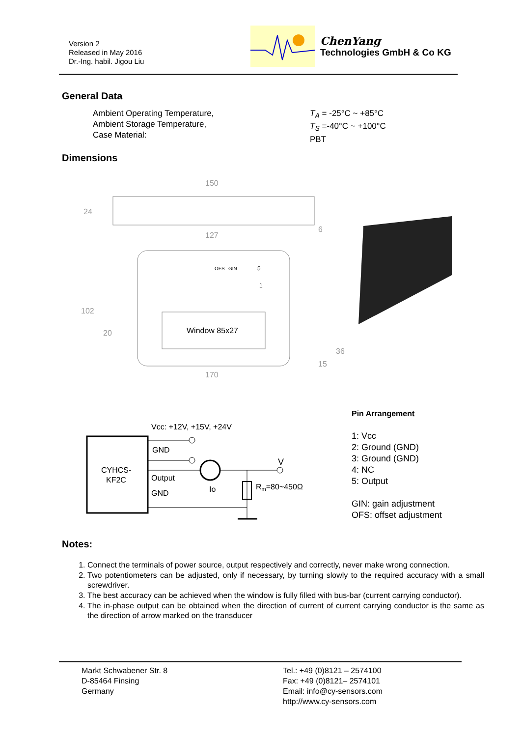Version 2
Released in May 2016
Dr.-Ing. habil. Jigou Liu
ChenYang
Technologies GmbH & Co KG
General Data
Ambient Operating Temperature,
Ambient Storage Temperature,
Case Material:
T<sub>A</sub> = -25°C ~ +85°C
T<sub>S</sub> =-40°C ~ +100°C
PBT
Dimensions
150
127
24
102
20
6
170
36
15
OFS
GIN
5
1
Window 85x27
CYHCS-
KF2C
Vcc: +12V, +15V, +24V
GND
Output
GND
Io
V
Rm=80~450Ω
Pin Arrangement
1: Vcc
2: Ground (GND)
3: Ground (GND)
4: NC
5: Output
GIN: gain adjustment
OFS: offset adjustment
Notes:
1. Connect the terminals of power source, output respectively and correctly, never make wrong connection.
2. Two potentiometers can be adjusted, only if necessary, by turning slowly to the required accuracy with a small screwdriver.
3. The best accuracy can be achieved when the window is fully filled with bus-bar (current carrying conductor).
4. The in-phase output can be obtained when the direction of current of current carrying conductor is the same as the direction of arrow marked on the transducer
Markt Schwabener Str. 8
D-85464 Finsing
Germany
Tel.: +49 (0)8121 – 2574100
Fax: +49 (0)8121– 2574101
Email: info@cy-sensors.com
http://www.cy-sensors.com